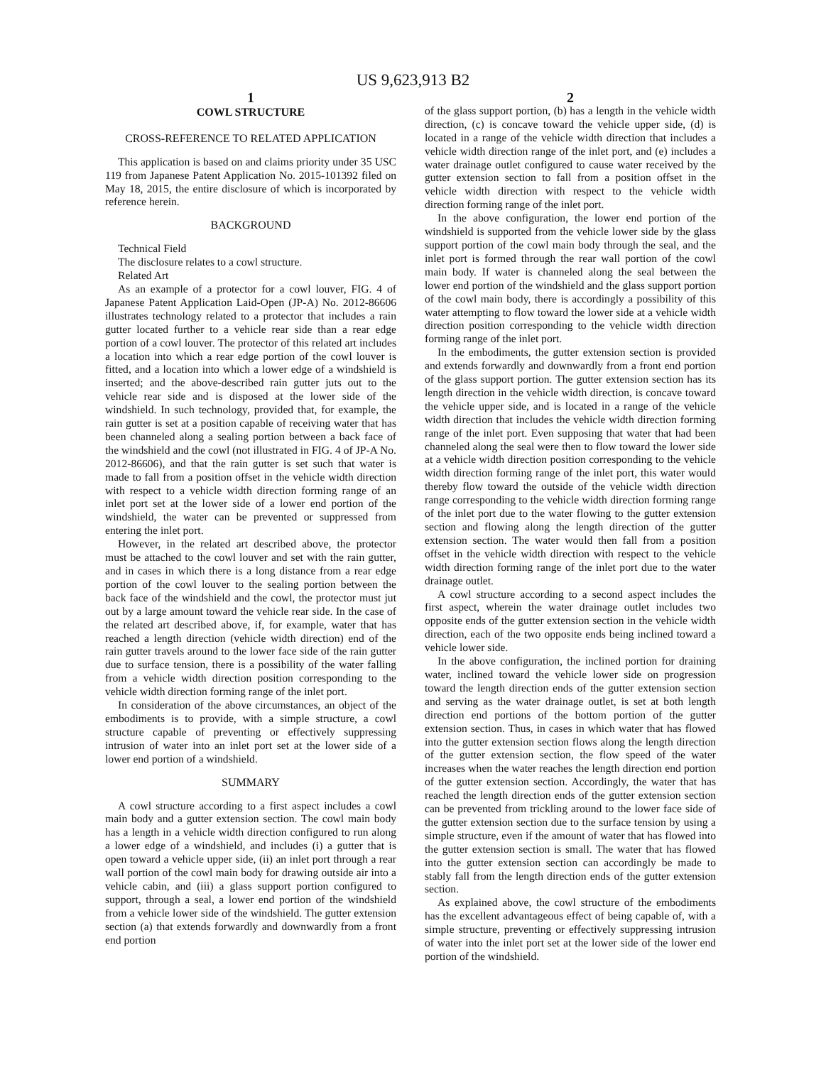US 9,623,913 B2
1
COWL STRUCTURE
CROSS-REFERENCE TO RELATED APPLICATION
This application is based on and claims priority under 35 USC 119 from Japanese Patent Application No. 2015-101392 filed on May 18, 2015, the entire disclosure of which is incorporated by reference herein.
BACKGROUND
Technical Field
The disclosure relates to a cowl structure.
Related Art
As an example of a protector for a cowl louver, FIG. 4 of Japanese Patent Application Laid-Open (JP-A) No. 2012-86606 illustrates technology related to a protector that includes a rain gutter located further to a vehicle rear side than a rear edge portion of a cowl louver. The protector of this related art includes a location into which a rear edge portion of the cowl louver is fitted, and a location into which a lower edge of a windshield is inserted; and the above-described rain gutter juts out to the vehicle rear side and is disposed at the lower side of the windshield. In such technology, provided that, for example, the rain gutter is set at a position capable of receiving water that has been channeled along a sealing portion between a back face of the windshield and the cowl (not illustrated in FIG. 4 of JP-A No. 2012-86606), and that the rain gutter is set such that water is made to fall from a position offset in the vehicle width direction with respect to a vehicle width direction forming range of an inlet port set at the lower side of a lower end portion of the windshield, the water can be prevented or suppressed from entering the inlet port.
However, in the related art described above, the protector must be attached to the cowl louver and set with the rain gutter, and in cases in which there is a long distance from a rear edge portion of the cowl louver to the sealing portion between the back face of the windshield and the cowl, the protector must jut out by a large amount toward the vehicle rear side. In the case of the related art described above, if, for example, water that has reached a length direction (vehicle width direction) end of the rain gutter travels around to the lower face side of the rain gutter due to surface tension, there is a possibility of the water falling from a vehicle width direction position corresponding to the vehicle width direction forming range of the inlet port.
In consideration of the above circumstances, an object of the embodiments is to provide, with a simple structure, a cowl structure capable of preventing or effectively suppressing intrusion of water into an inlet port set at the lower side of a lower end portion of a windshield.
SUMMARY
A cowl structure according to a first aspect includes a cowl main body and a gutter extension section. The cowl main body has a length in a vehicle width direction configured to run along a lower edge of a windshield, and includes (i) a gutter that is open toward a vehicle upper side, (ii) an inlet port through a rear wall portion of the cowl main body for drawing outside air into a vehicle cabin, and (iii) a glass support portion configured to support, through a seal, a lower end portion of the windshield from a vehicle lower side of the windshield. The gutter extension section (a) that extends forwardly and downwardly from a front end portion
2
of the glass support portion, (b) has a length in the vehicle width direction, (c) is concave toward the vehicle upper side, (d) is located in a range of the vehicle width direction that includes a vehicle width direction range of the inlet port, and (e) includes a water drainage outlet configured to cause water received by the gutter extension section to fall from a position offset in the vehicle width direction with respect to the vehicle width direction forming range of the inlet port.
In the above configuration, the lower end portion of the windshield is supported from the vehicle lower side by the glass support portion of the cowl main body through the seal, and the inlet port is formed through the rear wall portion of the cowl main body. If water is channeled along the seal between the lower end portion of the windshield and the glass support portion of the cowl main body, there is accordingly a possibility of this water attempting to flow toward the lower side at a vehicle width direction position corresponding to the vehicle width direction forming range of the inlet port.
In the embodiments, the gutter extension section is provided and extends forwardly and downwardly from a front end portion of the glass support portion. The gutter extension section has its length direction in the vehicle width direction, is concave toward the vehicle upper side, and is located in a range of the vehicle width direction that includes the vehicle width direction forming range of the inlet port. Even supposing that water that had been channeled along the seal were then to flow toward the lower side at a vehicle width direction position corresponding to the vehicle width direction forming range of the inlet port, this water would thereby flow toward the outside of the vehicle width direction range corresponding to the vehicle width direction forming range of the inlet port due to the water flowing to the gutter extension section and flowing along the length direction of the gutter extension section. The water would then fall from a position offset in the vehicle width direction with respect to the vehicle width direction forming range of the inlet port due to the water drainage outlet.
A cowl structure according to a second aspect includes the first aspect, wherein the water drainage outlet includes two opposite ends of the gutter extension section in the vehicle width direction, each of the two opposite ends being inclined toward a vehicle lower side.
In the above configuration, the inclined portion for draining water, inclined toward the vehicle lower side on progression toward the length direction ends of the gutter extension section and serving as the water drainage outlet, is set at both length direction end portions of the bottom portion of the gutter extension section. Thus, in cases in which water that has flowed into the gutter extension section flows along the length direction of the gutter extension section, the flow speed of the water increases when the water reaches the length direction end portion of the gutter extension section. Accordingly, the water that has reached the length direction ends of the gutter extension section can be prevented from trickling around to the lower face side of the gutter extension section due to the surface tension by using a simple structure, even if the amount of water that has flowed into the gutter extension section is small. The water that has flowed into the gutter extension section can accordingly be made to stably fall from the length direction ends of the gutter extension section.
As explained above, the cowl structure of the embodiments has the excellent advantageous effect of being capable of, with a simple structure, preventing or effectively suppressing intrusion of water into the inlet port set at the lower side of the lower end portion of the windshield.